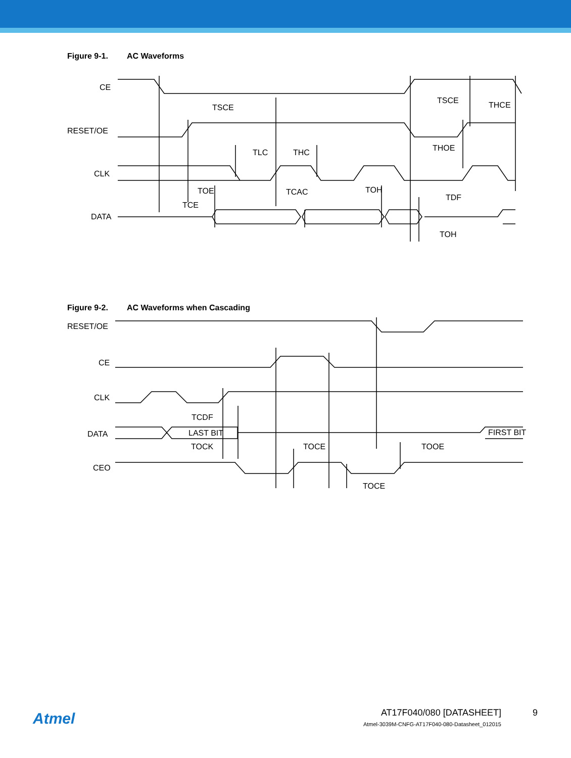Figure 9-1. AC Waveforms
CE
RESET/OE
CLK
DATA
TSCE
TSCE
THCE
TLC
THC
THOE
TOE
TCAC
TOH
TDF
TCE
TOH
Figure 9-2. AC Waveforms when Cascading
RESET/OE
CE
CLK
DATA
CEO
LAST BIT
FIRST BIT
TCDF
TOCK
TOCE
TOOE
TOCE
Atmel
AT17F040/080 [DATASHEET]
Atmel-3039M-CNFG-AT17F040-080-Datasheet_012015
9